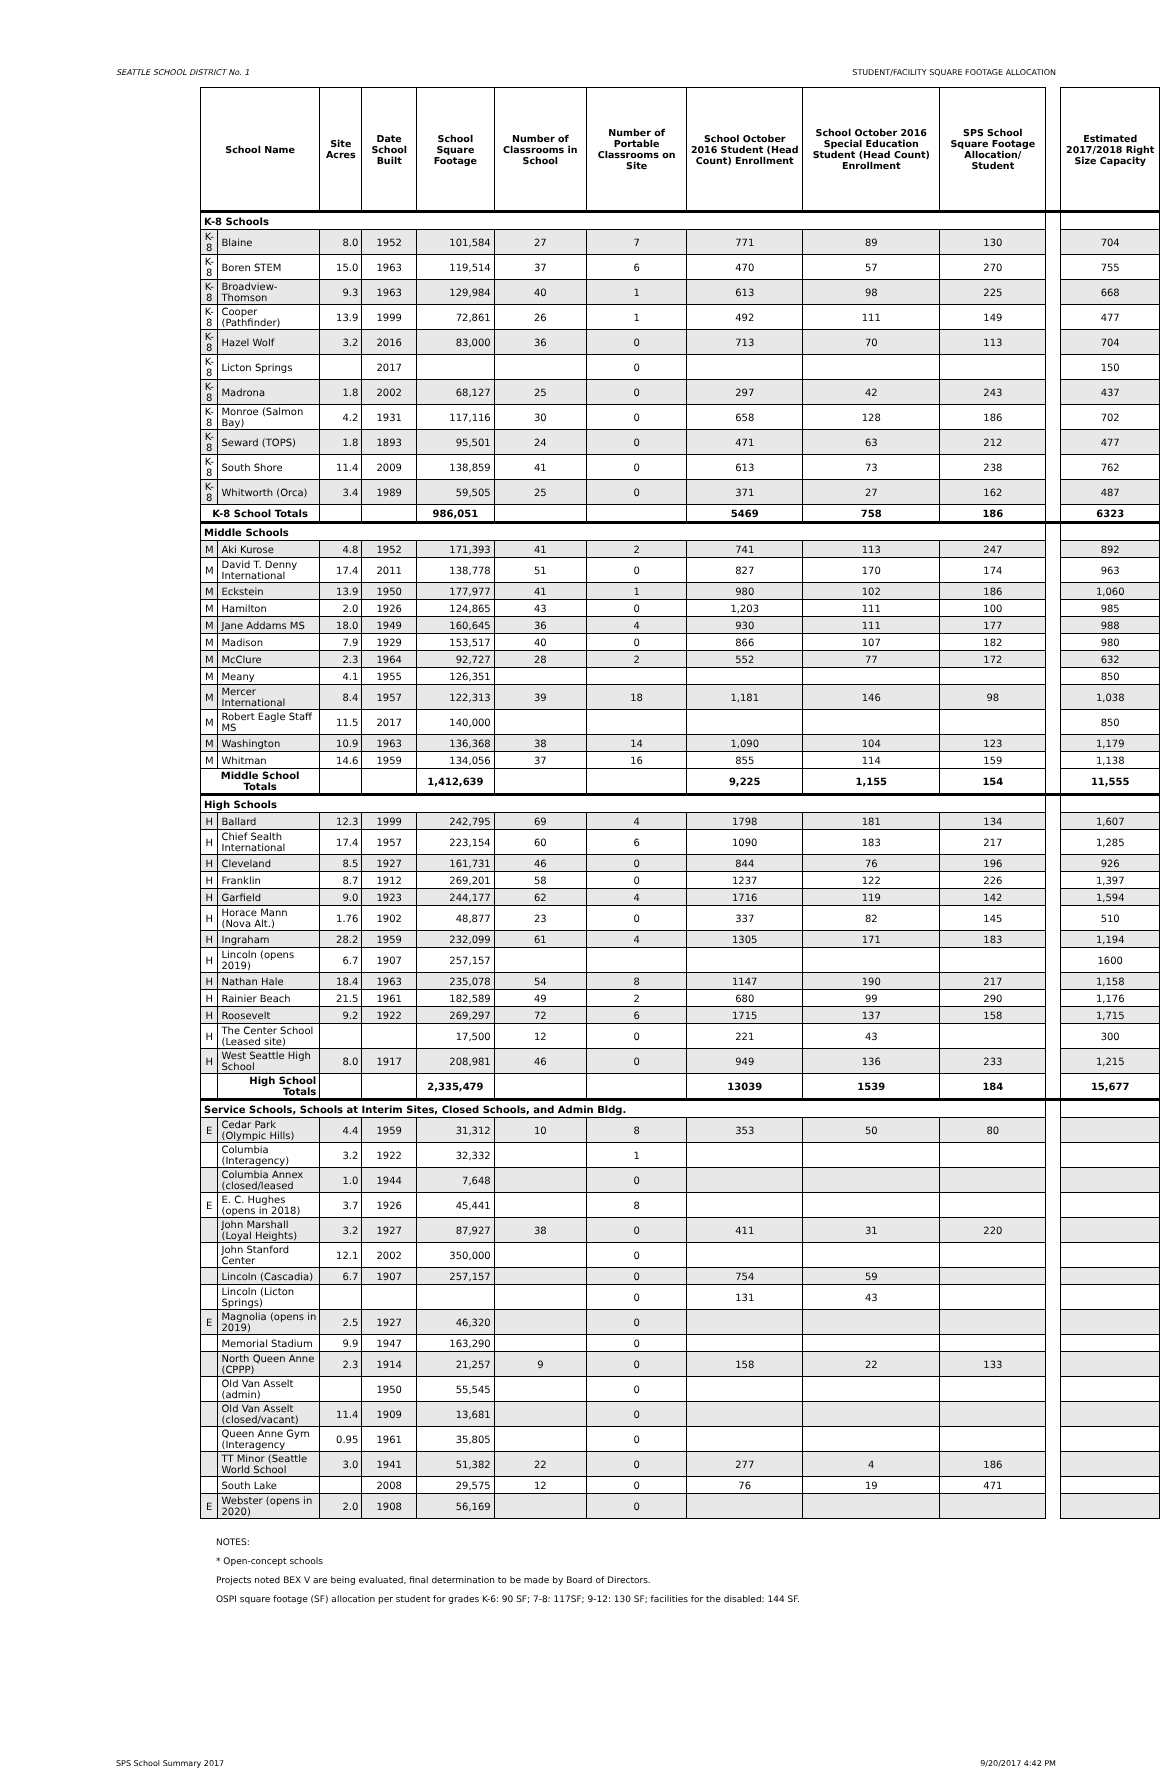SEATTLE SCHOOL DISTRICT No. 1 STUDENT/FACILITY SQUARE FOOTAGE ALLOCATION
| School Name | | Site Acres | Date School Built | School Square Footage | Number of Classrooms in School | Number of Portable Classrooms on Site | School October 2016 Student (Head Count) Enrollment | School October 2016 Special Education Student (Head Count) Enrollment | SPS School Square Footage Allocation/ Student | | Estimated 2017/2018 Right Size Capacity |
| K-8 Schools | | | | | | | | | | | |
| K-8 | Blaine | 8.0 | 1952 | 101,584 | 27 | 7 | 771 | 89 | 130 | | 704 |
| K-8 | Boren STEM | 15.0 | 1963 | 119,514 | 37 | 6 | 470 | 57 | 270 | | 755 |
| K-8 | Broadview-Thomson | 9.3 | 1963 | 129,984 | 40 | 1 | 613 | 98 | 225 | | 668 |
| K-8 | Cooper (Pathfinder) | 13.9 | 1999 | 72,861 | 26 | 1 | 492 | 111 | 149 | | 477 |
| K-8 | Hazel Wolf | 3.2 | 2016 | 83,000 | 36 | 0 | 713 | 70 | 113 | | 704 |
| K-8 | Licton Springs | | 2017 | | | 0 | | | | | 150 |
| K-8 | Madrona | 1.8 | 2002 | 68,127 | 25 | 0 | 297 | 42 | 243 | | 437 |
| K-8 | Monroe (Salmon Bay) | 4.2 | 1931 | 117,116 | 30 | 0 | 658 | 128 | 186 | | 702 |
| K-8 | Seward (TOPS) | 1.8 | 1893 | 95,501 | 24 | 0 | 471 | 63 | 212 | | 477 |
| K-8 | South Shore | 11.4 | 2009 | 138,859 | 41 | 0 | 613 | 73 | 238 | | 762 |
| K-8 | Whitworth (Orca) | 3.4 | 1989 | 59,505 | 25 | 0 | 371 | 27 | 162 | | 487 |
| K-8 School Totals | | | | 986,051 | | | 5469 | 758 | 186 | | 6323 |
| Middle Schools | | | | | | | | | | | |
| M | Aki Kurose | 4.8 | 1952 | 171,393 | 41 | 2 | 741 | 113 | 247 | | 892 |
| M | David T. Denny International | 17.4 | 2011 | 138,778 | 51 | 0 | 827 | 170 | 174 | | 963 |
| M | Eckstein | 13.9 | 1950 | 177,977 | 41 | 1 | 980 | 102 | 186 | | 1,060 |
| M | Hamilton | 2.0 | 1926 | 124,865 | 43 | 0 | 1,203 | 111 | 100 | | 985 |
| M | Jane Addams MS | 18.0 | 1949 | 160,645 | 36 | 4 | 930 | 111 | 177 | | 988 |
| M | Madison | 7.9 | 1929 | 153,517 | 40 | 0 | 866 | 107 | 182 | | 980 |
| M | McClure | 2.3 | 1964 | 92,727 | 28 | 2 | 552 | 77 | 172 | | 632 |
| M | Meany | 4.1 | 1955 | 126,351 | | | | | | | 850 |
| M | Mercer International | 8.4 | 1957 | 122,313 | 39 | 18 | 1,181 | 146 | 98 | | 1,038 |
| M | Robert Eagle Staff MS | 11.5 | 2017 | 140,000 | | | | | | | 850 |
| M | Washington | 10.9 | 1963 | 136,368 | 38 | 14 | 1,090 | 104 | 123 | | 1,179 |
| M | Whitman | 14.6 | 1959 | 134,056 | 37 | 16 | 855 | 114 | 159 | | 1,138 |
| Middle School Totals | | | | 1,412,639 | | | 9,225 | 1,155 | 154 | | 11,555 |
| High Schools | | | | | | | | | | | |
| H | Ballard | 12.3 | 1999 | 242,795 | 69 | 4 | 1798 | 181 | 134 | | 1,607 |
| H | Chief Sealth International | 17.4 | 1957 | 223,154 | 60 | 6 | 1090 | 183 | 217 | | 1,285 |
| H | Cleveland | 8.5 | 1927 | 161,731 | 46 | 0 | 844 | 76 | 196 | | 926 |
| H | Franklin | 8.7 | 1912 | 269,201 | 58 | 0 | 1237 | 122 | 226 | | 1,397 |
| H | Garfield | 9.0 | 1923 | 244,177 | 62 | 4 | 1716 | 119 | 142 | | 1,594 |
| H | Horace Mann (Nova Alt.) | 1.76 | 1902 | 48,877 | 23 | 0 | 337 | 82 | 145 | | 510 |
| H | Ingraham | 28.2 | 1959 | 232,099 | 61 | 4 | 1305 | 171 | 183 | | 1,194 |
| H | Lincoln (opens 2019) | 6.7 | 1907 | 257,157 | | | | | | | 1600 |
| H | Nathan Hale | 18.4 | 1963 | 235,078 | 54 | 8 | 1147 | 190 | 217 | | 1,158 |
| H | Rainier Beach | 21.5 | 1961 | 182,589 | 49 | 2 | 680 | 99 | 290 | | 1,176 |
| H | Roosevelt | 9.2 | 1922 | 269,297 | 72 | 6 | 1715 | 137 | 158 | | 1,715 |
| H | The Center School (Leased site) | | | 17,500 | 12 | 0 | 221 | 43 | | | 300 |
| H | West Seattle High School | 8.0 | 1917 | 208,981 | 46 | 0 | 949 | 136 | 233 | | 1,215 |
| | High School Totals | | | 2,335,479 | | | 13039 | 1539 | 184 | | 15,677 |
| Service Schools, Schools at Interim Sites, Closed Schools, and Admin Bldg. | | | | | | | | | | | |
| E | Cedar Park (Olympic Hills) | 4.4 | 1959 | 31,312 | 10 | 8 | 353 | 50 | 80 | | |
| | Columbia (Interagency) | 3.2 | 1922 | 32,332 | | 1 | | | | | |
| | Columbia Annex (closed/leased | 1.0 | 1944 | 7,648 | | 0 | | | | | |
| E | E. C. Hughes (opens in 2018) | 3.7 | 1926 | 45,441 | | 8 | | | | | |
| | John Marshall (Loyal Heights) | 3.2 | 1927 | 87,927 | 38 | 0 | 411 | 31 | 220 | | |
| | John Stanford Center | 12.1 | 2002 | 350,000 | | 0 | | | | | |
| | Lincoln (Cascadia) | 6.7 | 1907 | 257,157 | | 0 | 754 | 59 | | | |
| | Lincoln (Licton Springs) | | | | | 0 | 131 | 43 | | | |
| E | Magnolia (opens in 2019) | 2.5 | 1927 | 46,320 | | 0 | | | | | |
| | Memorial Stadium | 9.9 | 1947 | 163,290 | | 0 | | | | | |
| | North Queen Anne (CPPP) | 2.3 | 1914 | 21,257 | 9 | 0 | 158 | 22 | 133 | | |
| | Old Van Asselt (admin) | | 1950 | 55,545 | | 0 | | | | | |
| | Old Van Asselt (closed/vacant) | 11.4 | 1909 | 13,681 | | 0 | | | | | |
| | Queen Anne Gym (Interagency | 0.95 | 1961 | 35,805 | | 0 | | | | | |
| | TT Minor (Seattle World School | 3.0 | 1941 | 51,382 | 22 | 0 | 277 | 4 | 186 | | |
| | South Lake | | 2008 | 29,575 | 12 | 0 | 76 | 19 | 471 | | |
| E | Webster (opens in 2020) | 2.0 | 1908 | 56,169 | | 0 | | | | | |
NOTES:
* Open-concept schools
Projects noted BEX V are being evaluated, final determination to be made by Board of Directors.
OSPI square footage (SF) allocation per student for grades K-6: 90 SF; 7-8: 117SF; 9-12: 130 SF; facilities for the disabled: 144 SF.
SPS School Summary 2017 9/20/2017 4:42 PM